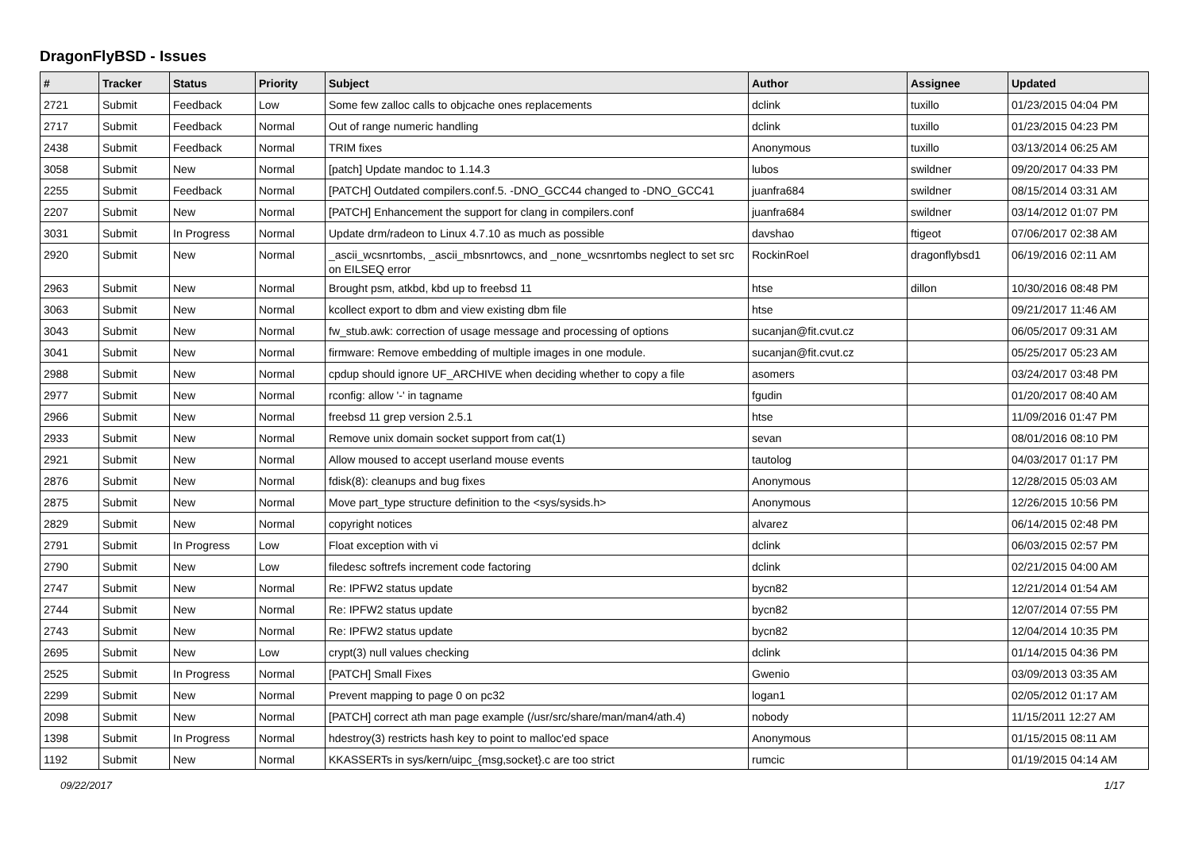DragonFlyBSD - Issues
| # | Tracker | Status | Priority | Subject | Author | Assignee | Updated |
| --- | --- | --- | --- | --- | --- | --- | --- |
| 2721 | Submit | Feedback | Low | Some few zalloc calls to objcache ones replacements | dclink | tuxillo | 01/23/2015 04:04 PM |
| 2717 | Submit | Feedback | Normal | Out of range numeric handling | dclink | tuxillo | 01/23/2015 04:23 PM |
| 2438 | Submit | Feedback | Normal | TRIM fixes | Anonymous | tuxillo | 03/13/2014 06:25 AM |
| 3058 | Submit | New | Normal | [patch] Update mandoc to 1.14.3 | lubos | swildner | 09/20/2017 04:33 PM |
| 2255 | Submit | Feedback | Normal | [PATCH] Outdated compilers.conf.5. -DNO_GCC44 changed to -DNO_GCC41 | juanfra684 | swildner | 08/15/2014 03:31 AM |
| 2207 | Submit | New | Normal | [PATCH] Enhancement the support for clang in compilers.conf | juanfra684 | swildner | 03/14/2012 01:07 PM |
| 3031 | Submit | In Progress | Normal | Update drm/radeon to Linux 4.7.10 as much as possible | davshao | ftigeot | 07/06/2017 02:38 AM |
| 2920 | Submit | New | Normal | _ascii_wcsnrtombs, _ascii_mbsnrtowcs, and _none_wcsnrtombs neglect to set src on EILSEQ error | RockinRoel | dragonflybsd1 | 06/19/2016 02:11 AM |
| 2963 | Submit | New | Normal | Brought psm, atkbd, kbd up to freebsd 11 | htse | dillon | 10/30/2016 08:48 PM |
| 3063 | Submit | New | Normal | kcollect export to dbm and view existing dbm file | htse | | 09/21/2017 11:46 AM |
| 3043 | Submit | New | Normal | fw_stub.awk: correction of usage message and processing of options | sucanjan@fit.cvut.cz | | 06/05/2017 09:31 AM |
| 3041 | Submit | New | Normal | firmware: Remove embedding of multiple images in one module. | sucanjan@fit.cvut.cz | | 05/25/2017 05:23 AM |
| 2988 | Submit | New | Normal | cpdup should ignore UF_ARCHIVE when deciding whether to copy a file | asomers | | 03/24/2017 03:48 PM |
| 2977 | Submit | New | Normal | rconfig: allow '-' in tagname | fgudin | | 01/20/2017 08:40 AM |
| 2966 | Submit | New | Normal | freebsd 11 grep version 2.5.1 | htse | | 11/09/2016 01:47 PM |
| 2933 | Submit | New | Normal | Remove unix domain socket support from cat(1) | sevan | | 08/01/2016 08:10 PM |
| 2921 | Submit | New | Normal | Allow moused to accept userland mouse events | tautolog | | 04/03/2017 01:17 PM |
| 2876 | Submit | New | Normal | fdisk(8): cleanups and bug fixes | Anonymous | | 12/28/2015 05:03 AM |
| 2875 | Submit | New | Normal | Move part_type structure definition to the <sys/sysids.h> | Anonymous | | 12/26/2015 10:56 PM |
| 2829 | Submit | New | Normal | copyright notices | alvarez | | 06/14/2015 02:48 PM |
| 2791 | Submit | In Progress | Low | Float exception with vi | dclink | | 06/03/2015 02:57 PM |
| 2790 | Submit | New | Low | filedesc softrefs increment code factoring | dclink | | 02/21/2015 04:00 AM |
| 2747 | Submit | New | Normal | Re: IPFW2 status update | bycn82 | | 12/21/2014 01:54 AM |
| 2744 | Submit | New | Normal | Re: IPFW2 status update | bycn82 | | 12/07/2014 07:55 PM |
| 2743 | Submit | New | Normal | Re: IPFW2 status update | bycn82 | | 12/04/2014 10:35 PM |
| 2695 | Submit | New | Low | crypt(3) null values checking | dclink | | 01/14/2015 04:36 PM |
| 2525 | Submit | In Progress | Normal | [PATCH] Small Fixes | Gwenio | | 03/09/2013 03:35 AM |
| 2299 | Submit | New | Normal | Prevent mapping to page 0 on pc32 | logan1 | | 02/05/2012 01:17 AM |
| 2098 | Submit | New | Normal | [PATCH] correct ath man page example (/usr/src/share/man/man4/ath.4) | nobody | | 11/15/2011 12:27 AM |
| 1398 | Submit | In Progress | Normal | hdestroy(3) restricts hash key to point to malloc'ed space | Anonymous | | 01/15/2015 08:11 AM |
| 1192 | Submit | New | Normal | KKASSERTs in sys/kern/uipc_{msg,socket}.c are too strict | rumcic | | 01/19/2015 04:14 AM |
09/22/2017 1/17